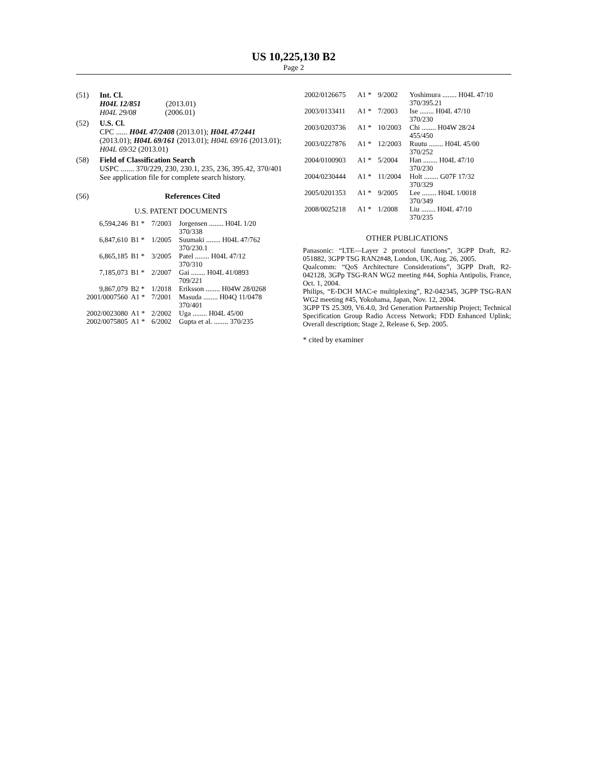US 10,225,130 B2
Page 2
(51) Int. Cl.
H04L 12/851 (2013.01)
H04L 29/08 (2006.01)
(52) U.S. Cl.
CPC ...... H04L 47/2408 (2013.01); H04L 47/2441 (2013.01); H04L 69/161 (2013.01); H04L 69/16 (2013.01); H04L 69/32 (2013.01)
(58) Field of Classification Search
USPC ....... 370/229, 230, 230.1, 235, 236, 395.42, 370/401
See application file for complete search history.
(56) References Cited
U.S. PATENT DOCUMENTS
| 6,594,246 | B1 * | 7/2003 | Jorgensen ........ H04L 1/20 370/338 |
| 6,847,610 | B1 * | 1/2005 | Suumaki ........ H04L 47/762 370/230.1 |
| 6,865,185 | B1 * | 3/2005 | Patel ........ H04L 47/12 370/310 |
| 7,185,073 | B1 * | 2/2007 | Gai ........ H04L 41/0893 709/221 |
| 9,867,079 | B2 * | 1/2018 | Eriksson ........ H04W 28/0268 |
| 2001/0007560 | A1 * | 7/2001 | Masuda ........ H04Q 11/0478 370/401 |
| 2002/0023080 | A1 * | 2/2002 | Uga ........ H04L 45/00 |
| 2002/0075805 | A1 * | 6/2002 | Gupta et al. ........ 370/235 |
| 2002/0126675 | A1 * | 9/2002 | Yoshimura ........ H04L 47/10 370/395.21 |
| 2003/0133411 | A1 * | 7/2003 | Ise ........ H04L 47/10 370/230 |
| 2003/0203736 | A1 * | 10/2003 | Chi ........ H04W 28/24 455/450 |
| 2003/0227876 | A1 * | 12/2003 | Ruutu ........ H04L 45/00 370/252 |
| 2004/0100903 | A1 * | 5/2004 | Han ........ H04L 47/10 370/230 |
| 2004/0230444 | A1 * | 11/2004 | Holt ........ G07F 17/32 370/329 |
| 2005/0201353 | A1 * | 9/2005 | Lee ........ H04L 1/0018 370/349 |
| 2008/0025218 | A1 * | 1/2008 | Liu ........ H04L 47/10 370/235 |
OTHER PUBLICATIONS
Panasonic: “LTE—Layer 2 protocol functions”, 3GPP Draft, R2-051882, 3GPP TSG RAN2#48, London, UK, Aug. 26, 2005.
Qualcomm: “QoS Architecture Considerations”, 3GPP Draft, R2-042128, 3GPp TSG-RAN WG2 meeting #44, Sophia Antipolis, France, Oct. 1, 2004.
Philips, “E-DCH MAC-e multiplexing”, R2-042345, 3GPP TSG-RAN WG2 meeting #45, Yokohama, Japan, Nov. 12, 2004.
3GPP TS 25.309, V6.4.0, 3rd Generation Partnership Project; Technical Specification Group Radio Access Network; FDD Enhanced Uplink; Overall description; Stage 2, Release 6, Sep. 2005.
* cited by examiner